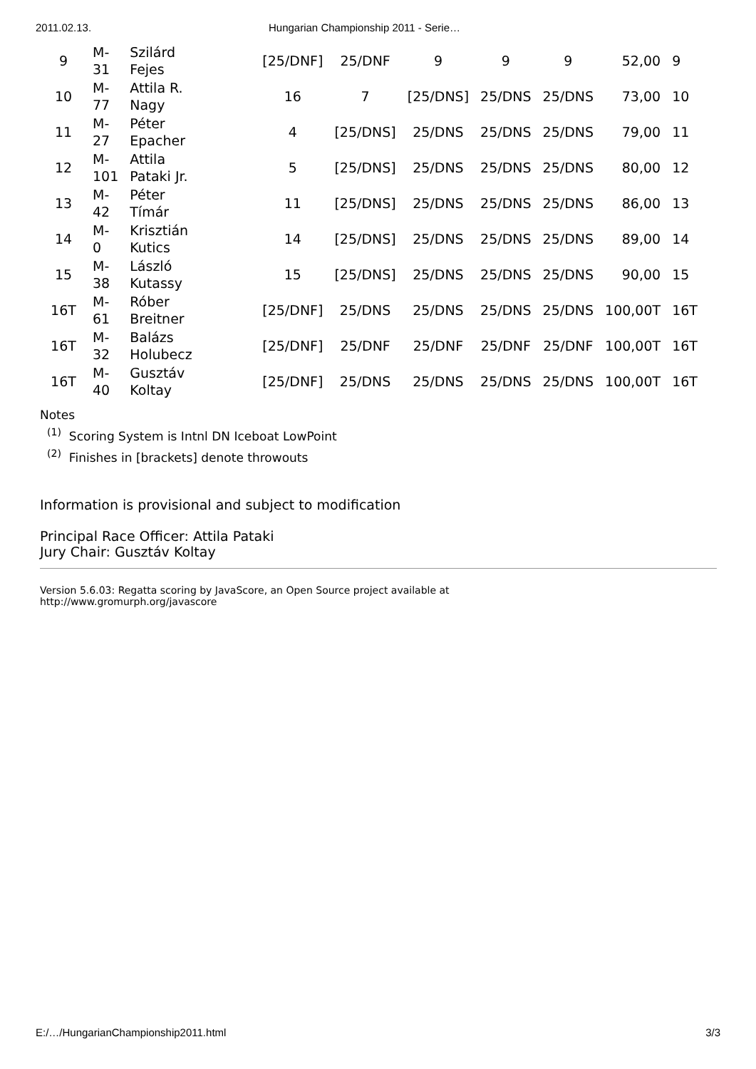2011.02.13. Hungarian Championship 2011 - Serie…
| 9 | M- 31 | Szilárd Fejes | [25/DNF] | 25/DNF | 9 | 9 | 9 | 52,00 | 9 |
| 10 | M- 77 | Attila R. Nagy | 16 | 7 | [25/DNS] | 25/DNS | 25/DNS | 73,00 | 10 |
| 11 | M- 27 | Péter Epacher | 4 | [25/DNS] | 25/DNS | 25/DNS | 25/DNS | 79,00 | 11 |
| 12 | M- 101 | Attila Pataki Jr. | 5 | [25/DNS] | 25/DNS | 25/DNS | 25/DNS | 80,00 | 12 |
| 13 | M- 42 | Péter Tímár | 11 | [25/DNS] | 25/DNS | 25/DNS | 25/DNS | 86,00 | 13 |
| 14 | M- 0 | Krisztián Kutics | 14 | [25/DNS] | 25/DNS | 25/DNS | 25/DNS | 89,00 | 14 |
| 15 | M- 38 | László Kutassy | 15 | [25/DNS] | 25/DNS | 25/DNS | 25/DNS | 90,00 | 15 |
| 16T | M- 61 | Róber Breitner | [25/DNF] | 25/DNS | 25/DNS | 25/DNS | 25/DNS | 100,00T | 16T |
| 16T | M- 32 | Balázs Holubecz | [25/DNF] | 25/DNF | 25/DNF | 25/DNF | 25/DNF | 100,00T | 16T |
| 16T | M- 40 | Gusztáv Koltay | [25/DNF] | 25/DNS | 25/DNS | 25/DNS | 25/DNS | 100,00T | 16T |
Notes
<sup>(1)</sup> Scoring System is Intnl DN Iceboat LowPoint
<sup>(2)</sup> Finishes in [brackets] denote throwouts
Information is provisional and subject to modification
Principal Race Officer: Attila Pataki
Jury Chair: Gusztáv Koltay
Version 5.6.03: Regatta scoring by JavaScore, an Open Source project available at
http://www.gromurph.org/javascore
E:/…/HungarianChampionship2011.html 3/3